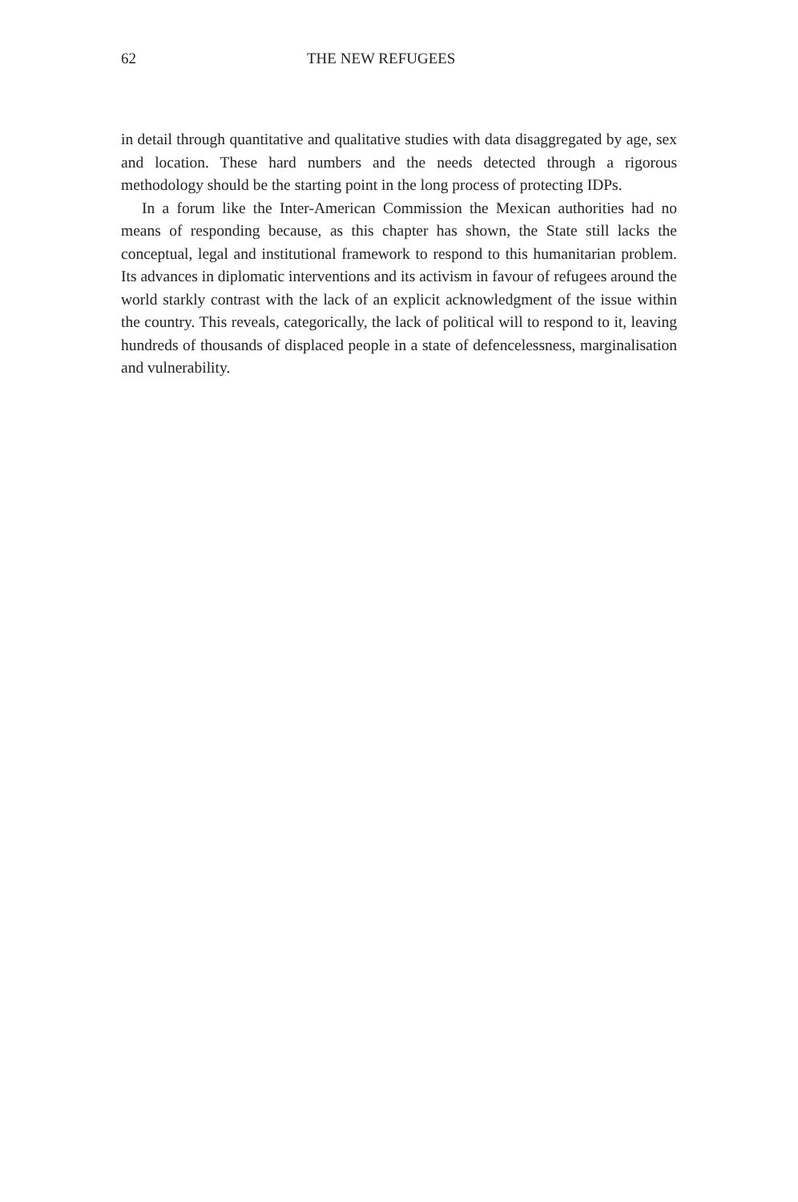62 THE NEW REFUGEES
in detail through quantitative and qualitative studies with data disaggregated by age, sex and location. These hard numbers and the needs detected through a rigorous methodology should be the starting point in the long process of protecting IDPs.
In a forum like the Inter-American Commission the Mexican authorities had no means of responding because, as this chapter has shown, the State still lacks the conceptual, legal and institutional framework to respond to this humanitarian problem. Its advances in diplomatic interventions and its activism in favour of refugees around the world starkly contrast with the lack of an explicit acknowledgment of the issue within the country. This reveals, categorically, the lack of political will to respond to it, leaving hundreds of thousands of displaced people in a state of defencelessness, marginalisation and vulnerability.